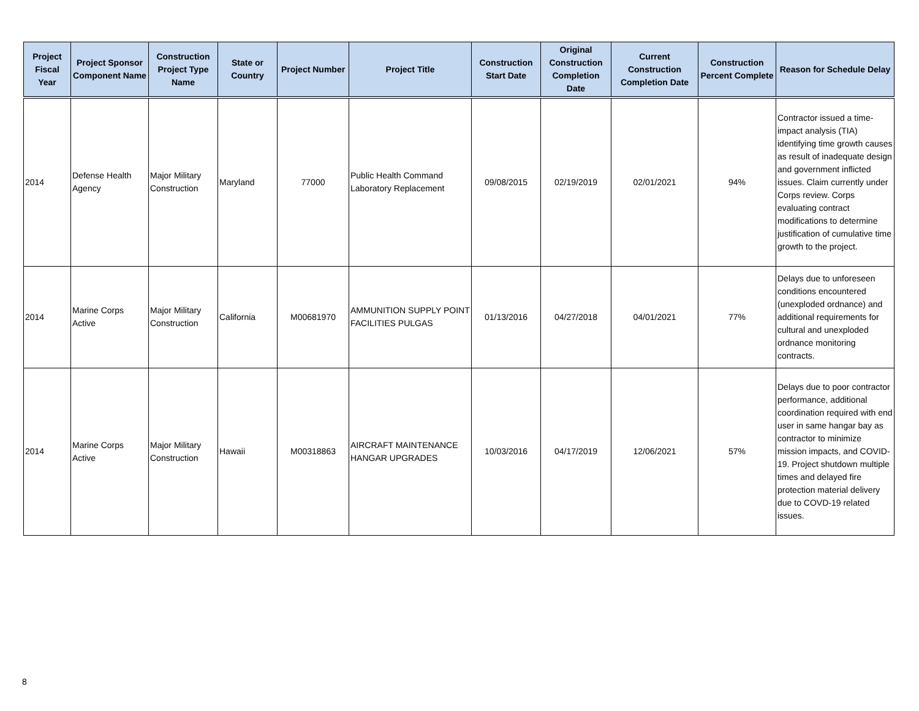| Project Fiscal Year | Project Sponsor Component Name | Construction Project Type Name | State or Country | Project Number | Project Title | Construction Start Date | Original Construction Completion Date | Current Construction Completion Date | Construction Percent Complete | Reason for Schedule Delay |
| --- | --- | --- | --- | --- | --- | --- | --- | --- | --- | --- |
| 2014 | Defense Health Agency | Major Military Construction | Maryland | 77000 | Public Health Command Laboratory Replacement | 09/08/2015 | 02/19/2019 | 02/01/2021 | 94% | Contractor issued a time-impact analysis (TIA) identifying time growth causes as result of inadequate design and government inflicted issues. Claim currently under Corps review. Corps evaluating contract modifications to determine justification of cumulative time growth to the project. |
| 2014 | Marine Corps Active | Major Military Construction | California | M00681970 | AMMUNITION SUPPLY POINT FACILITIES PULGAS | 01/13/2016 | 04/27/2018 | 04/01/2021 | 77% | Delays due to unforeseen conditions encountered (unexploded ordnance) and additional requirements for cultural and unexploded ordnance monitoring contracts. |
| 2014 | Marine Corps Active | Major Military Construction | Hawaii | M00318863 | AIRCRAFT MAINTENANCE HANGAR UPGRADES | 10/03/2016 | 04/17/2019 | 12/06/2021 | 57% | Delays due to poor contractor performance, additional coordination required with end user in same hangar bay as contractor to minimize mission impacts, and COVID-19. Project shutdown multiple times and delayed fire protection material delivery due to COVD-19 related issues. |
8